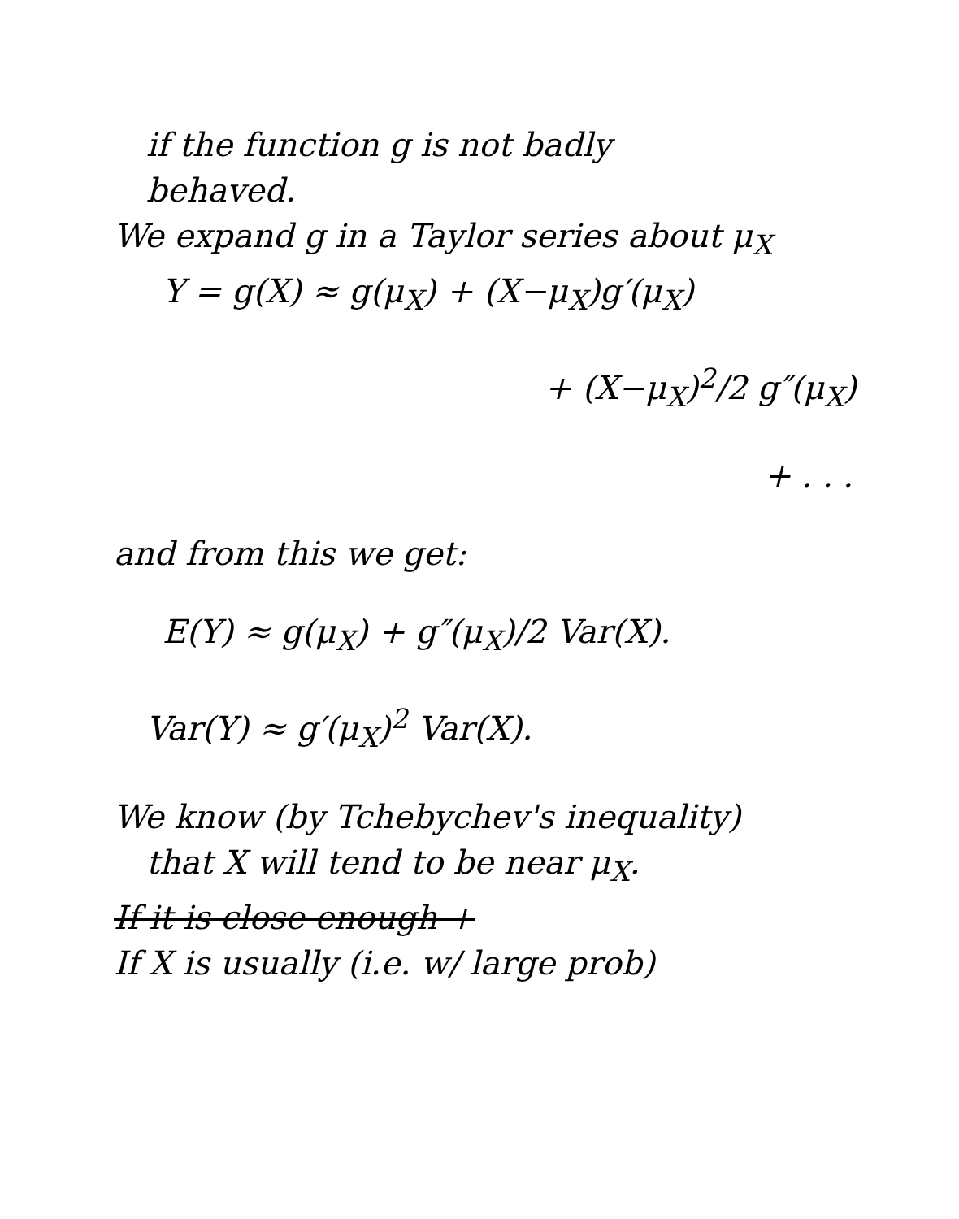if the function g is not badly
behaved.
We expand g in a Taylor series about μ<sub>X</sub>
Y = g(X) ≈ g(μ<sub>X</sub>) + (X−μ<sub>X</sub>)g′(μ<sub>X</sub>)
+ (X−μ<sub>X</sub>)<sup>2</sup>/2 g″(μ<sub>X</sub>)
+ . . .
and from this we get:
E(Y) ≈ g(μ<sub>X</sub>) + g″(μ<sub>X</sub>)/2 Var(X).
Var(Y) ≈ g′(μ<sub>X</sub>)<sup>2</sup> Var(X).
We know (by Tchebychev's inequality)
that X will tend to be near μ<sub>X</sub>.
If it is close enough +
If X is usually (i.e. w/ large prob)